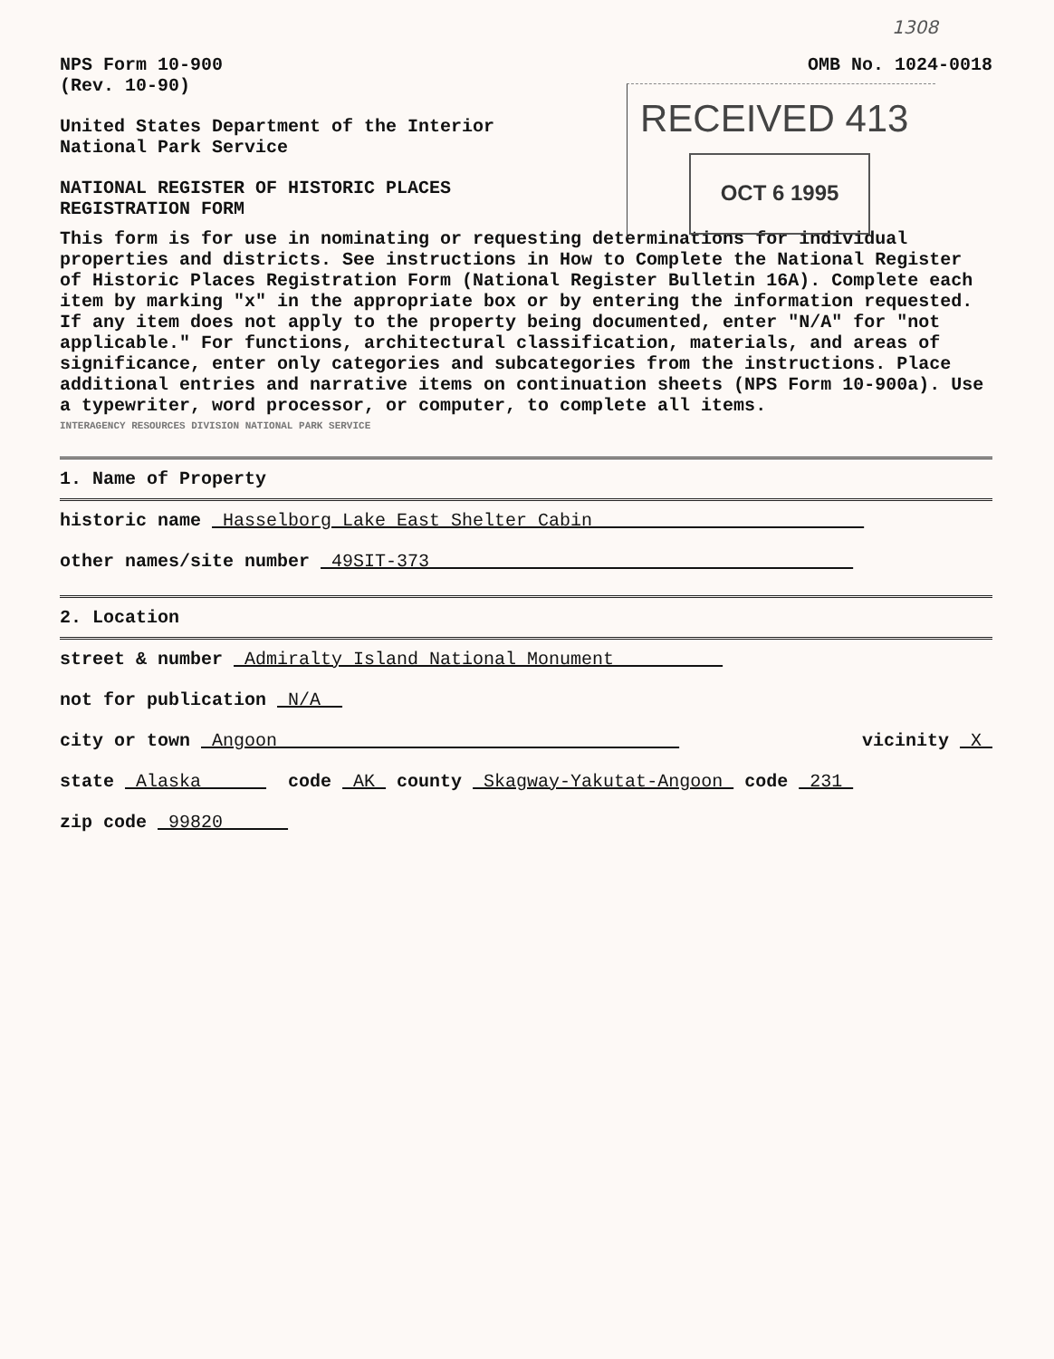1308
RECEIVED 413
OCT 6 1995
NPS Form 10-900
(Rev. 10-90)
OMB No. 1024-0018
United States Department of the Interior
National Park Service
NATIONAL REGISTER OF HISTORIC PLACES
REGISTRATION FORM
This form is for use in nominating or requesting determinations for individual properties and districts. See instructions in How to Complete the National Register of Historic Places Registration Form (National Register Bulletin 16A). Complete each item by marking "x" in the appropriate box or by entering the information requested. If any item does not apply to the property being documented, enter "N/A" for "not applicable." For functions, architectural classification, materials, and areas of significance, enter only categories and subcategories from the instructions. Place additional entries and narrative items on continuation sheets (NPS Form 10-900a). Use a typewriter, word processor, or computer, to complete all items.
INTERAGENCY RESOURCES DIVISION NATIONAL PARK SERVICE
1. Name of Property
historic name Hasselborg Lake East Shelter Cabin
other names/site number 49SIT-373
2. Location
street & number Admiralty Island National Monument
not for publication N/A
city or town Angoon vicinity X
state Alaska code AK county Skagway-Yakutat-Angoon code 231
zip code 99820